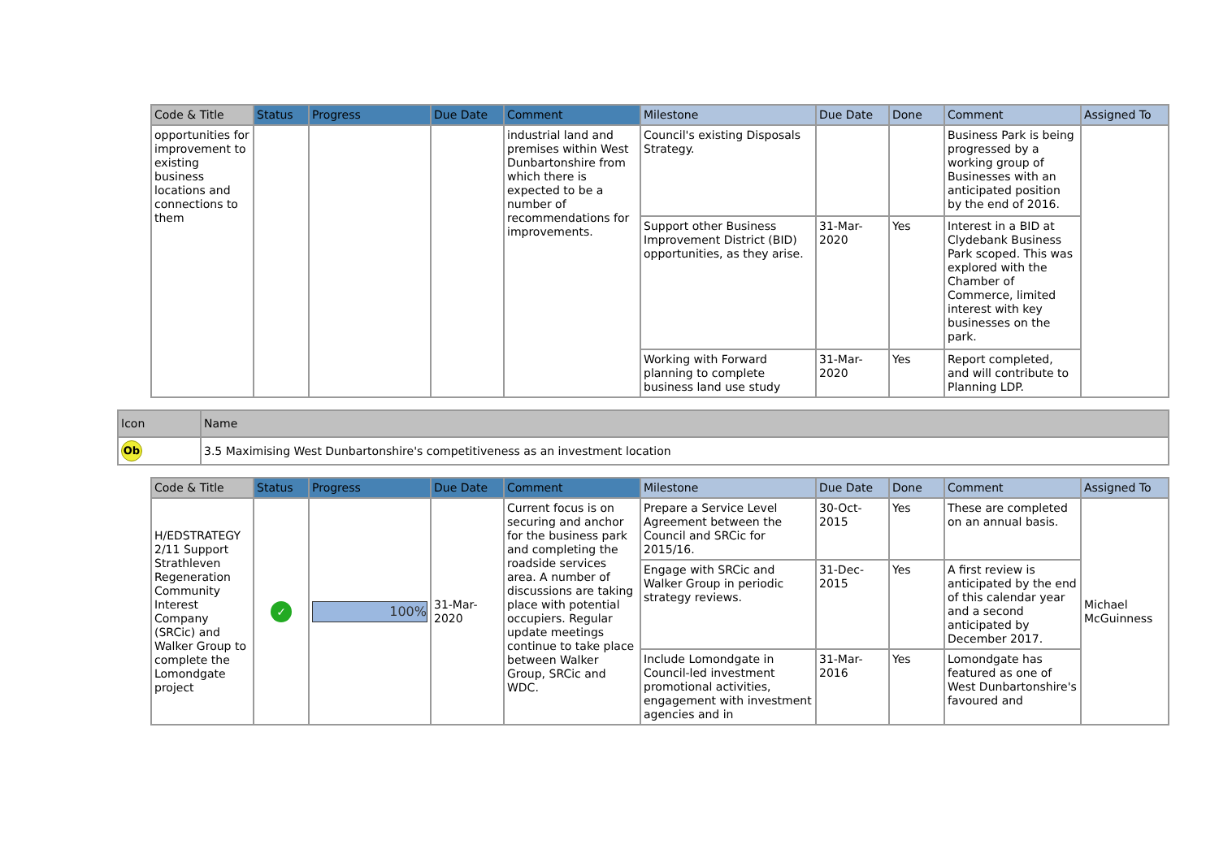| Code & Title | Status | Progress | Due Date | Comment | Milestone | Due Date | Done | Comment | Assigned To |
| --- | --- | --- | --- | --- | --- | --- | --- | --- | --- |
| opportunities for improvement to existing business locations and connections to them | | | | industrial land and premises within West Dunbartonshire from which there is expected to be a number of recommendations for improvements. | Council's existing Disposals Strategy. | | | Business Park is being progressed by a working group of Businesses with an anticipated position by the end of 2016. | |
| | | | | | Support other Business Improvement District (BID) opportunities, as they arise. | 31-Mar-2020 | Yes | Interest in a BID at Clydebank Business Park scoped. This was explored with the Chamber of Commerce, limited interest with key businesses on the park. | |
| | | | | | Working with Forward planning to complete business land use study | 31-Mar-2020 | Yes | Report completed, and will contribute to Planning LDP. | |
| Icon | Name |
| --- | --- |
| Ob | 3.5 Maximising West Dunbartonshire's competitiveness as an investment location |
| Code & Title | Status | Progress | Due Date | Comment | Milestone | Due Date | Done | Comment | Assigned To |
| --- | --- | --- | --- | --- | --- | --- | --- | --- | --- |
| H/EDSTRATEGY 2/11 Support Strathleven Regeneration Community Interest Company (SRCic) and Walker Group to complete the Lomondgate project | ✓ | 100% | 31-Mar-2020 | Current focus is on securing and anchor for the business park and completing the roadside services area. A number of discussions are taking place with potential occupiers. Regular update meetings continue to take place between Walker Group, SRCic and WDC. | Prepare a Service Level Agreement between the Council and SRCic for 2015/16. | 30-Oct-2015 | Yes | These are completed on an annual basis. | Michael McGuinness |
| | | | | | Engage with SRCic and Walker Group in periodic strategy reviews. | 31-Dec-2015 | Yes | A first review is anticipated by the end of this calendar year and a second anticipated by December 2017. | |
| | | | | | Include Lomondgate in Council-led investment promotional activities, engagement with investment agencies and in | 31-Mar-2016 | Yes | Lomondgate has featured as one of West Dunbartonshire's favoured and | |